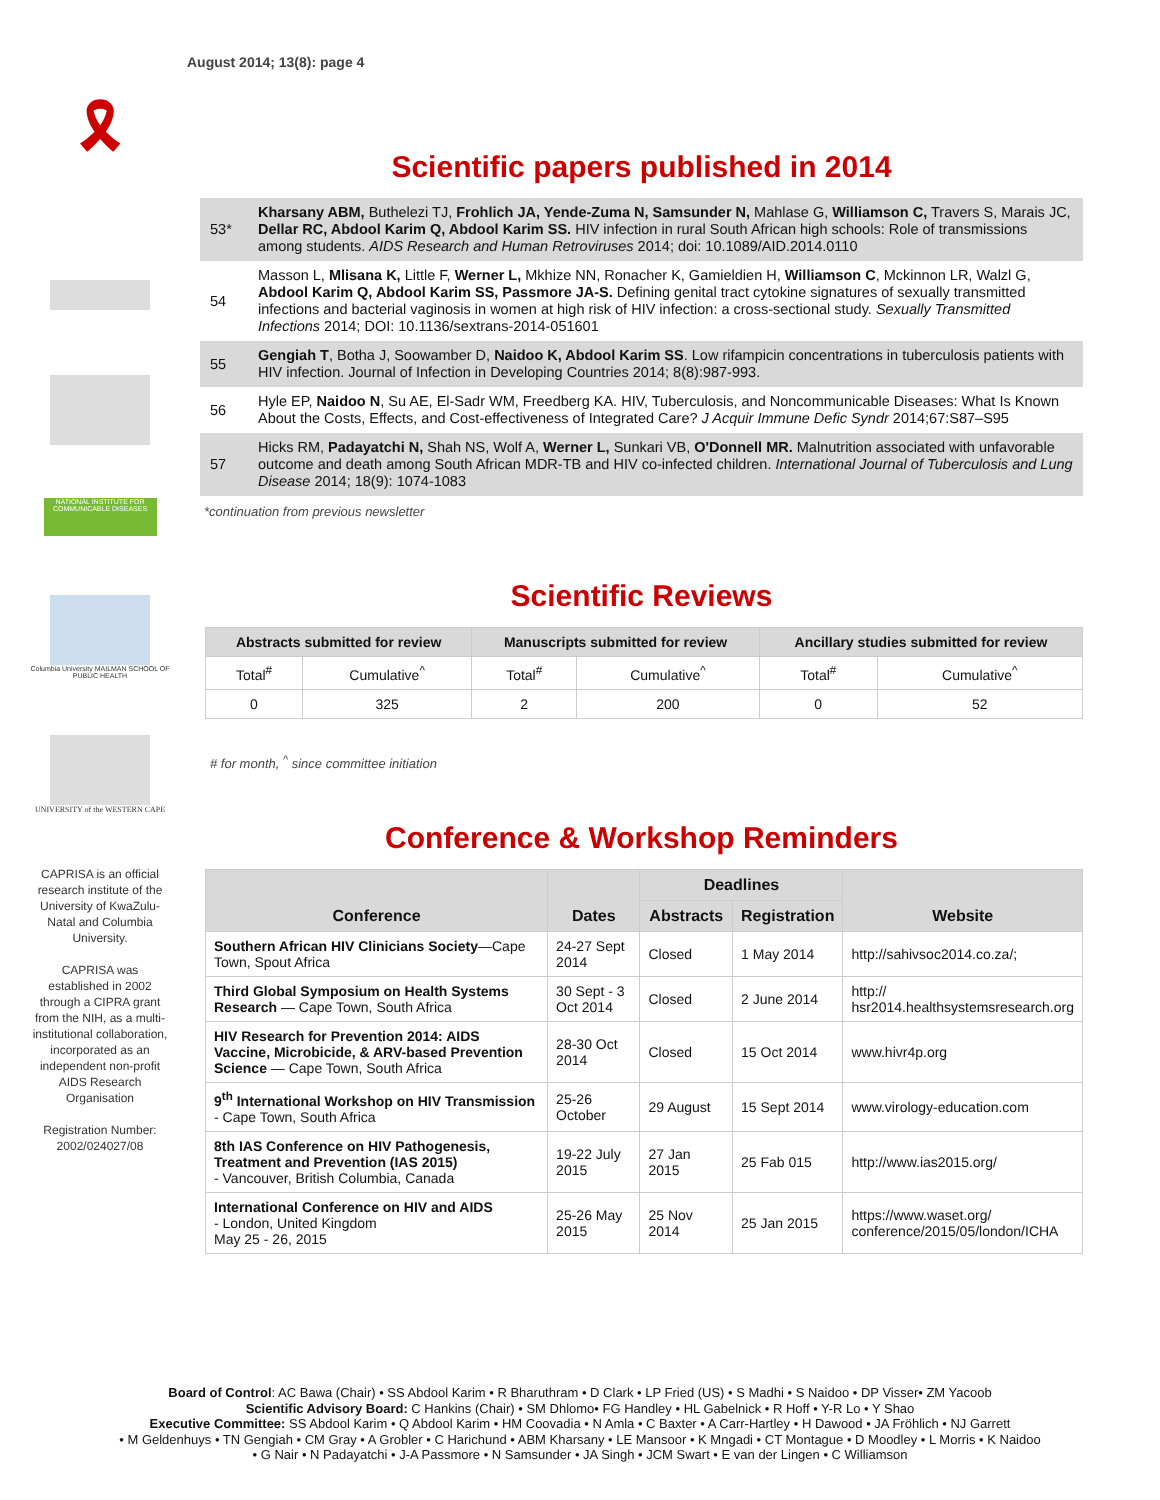August 2014; 13(8): page 4
🎗
NATIONAL INSTITUTE FOR COMMUNICABLE DISEASES
Columbia University MAILMAN SCHOOL OF PUBLIC HEALTH
UNIVERSITY of the WESTERN CAPE
CAPRISA is an official research institute of the University of KwaZulu-Natal and Columbia University.
CAPRISA was established in 2002 through a CIPRA grant from the NIH, as a multi-institutional collaboration, incorporated as an independent non-profit AIDS Research Organisation
Registration Number: 2002/024027/08
Scientific papers published in 2014
53* Kharsany ABM, Buthelezi TJ, Frohlich JA, Yende-Zuma N, Samsunder N, Mahlase G, Williamson C, Travers S, Marais JC, Dellar RC, Abdool Karim Q, Abdool Karim SS. HIV infection in rural South African high schools: Role of transmissions among students. AIDS Research and Human Retroviruses 2014; doi: 10.1089/AID.2014.0110
54 Masson L, Mlisana K, Little F, Werner L, Mkhize NN, Ronacher K, Gamieldien H, Williamson C, Mckinnon LR, Walzl G, Abdool Karim Q, Abdool Karim SS, Passmore JA-S. Defining genital tract cytokine signatures of sexually transmitted infections and bacterial vaginosis in women at high risk of HIV infection: a cross-sectional study. Sexually Transmitted Infections 2014; DOI: 10.1136/sextrans-2014-051601
55 Gengiah T, Botha J, Soowamber D, Naidoo K, Abdool Karim SS. Low rifampicin concentrations in tuberculosis patients with HIV infection. Journal of Infection in Developing Countries 2014; 8(8):987-993.
56 Hyle EP, Naidoo N, Su AE, El-Sadr WM, Freedberg KA. HIV, Tuberculosis, and Noncommunicable Diseases: What Is Known About the Costs, Effects, and Cost-effectiveness of Integrated Care? J Acquir Immune Defic Syndr 2014;67:S87–S95
57 Hicks RM, Padayatchi N, Shah NS, Wolf A, Werner L, Sunkari VB, O'Donnell MR. Malnutrition associated with unfavorable outcome and death among South African MDR-TB and HIV co-infected children. International Journal of Tuberculosis and Lung Disease 2014; 18(9): 1074-1083
*continuation from previous newsletter
Scientific Reviews
| Abstracts submitted for review | | Manuscripts submitted for review | | Ancillary studies submitted for review | |
| --- | --- | --- | --- | --- | --- |
| Total<sup>#</sup> | Cumulative<sup>^</sup> | Total<sup>#</sup> | Cumulative<sup>^</sup> | Total<sup>#</sup> | Cumulative<sup>^</sup> |
| 0 | 325 | 2 | 200 | 0 | 52 |
# for month, <sup>^</sup> since committee initiation
Conference & Workshop Reminders
| Conference | Dates | Deadlines | | Website |
| --- | --- | --- | --- | --- |
| | | Abstracts | Registration | |
| Southern African HIV Clinicians Society —Cape Town, Spout Africa | 24-27 Sept 2014 | Closed | 1 May 2014 | http://sahivsoc2014.co.za/; |
| Third Global Symposium on Health Systems Research — Cape Town, South Africa | 30 Sept - 3 Oct 2014 | Closed | 2 June 2014 | http:// hsr2014.healthsystemsresearch.org |
| HIV Research for Prevention 2014: AIDS Vaccine, Microbicide, & ARV-based Prevention Science — Cape Town, South Africa | 28-30 Oct 2014 | Closed | 15 Oct 2014 | www.hivr4p.org |
| 9<sup>th</sup> International Workshop on HIV Transmission - Cape Town, South Africa | 25-26 October | 29 August | 15 Sept 2014 | www.virology-education.com |
| 8th IAS Conference on HIV Pathogenesis, Treatment and Prevention (IAS 2015) - Vancouver, British Columbia, Canada | 19-22 July 2015 | 27 Jan 2015 | 25 Fab 015 | http://www.ias2015.org/ |
| International Conference on HIV and AIDS - London, United Kingdom May 25 - 26, 2015 | 25-26 May 2015 | 25 Nov 2014 | 25 Jan 2015 | https://www.waset.org/ conference/2015/05/london/ICHA |
Board of Control: AC Bawa (Chair) • SS Abdool Karim • R Bharuthram • D Clark • LP Fried (US) • S Madhi • S Naidoo • DP Visser• ZM Yacoob
Scientific Advisory Board: C Hankins (Chair) • SM Dhlomo• FG Handley • HL Gabelnick • R Hoff • Y-R Lo • Y Shao
Executive Committee: SS Abdool Karim • Q Abdool Karim • HM Coovadia • N Amla • C Baxter • A Carr-Hartley • H Dawood • JA Fröhlich • NJ Garrett
• M Geldenhuys • TN Gengiah • CM Gray • A Grobler • C Harichund • ABM Kharsany • LE Mansoor • K Mngadi • CT Montague • D Moodley • L Morris • K Naidoo
• G Nair • N Padayatchi • J-A Passmore • N Samsunder • JA Singh • JCM Swart • E van der Lingen • C Williamson